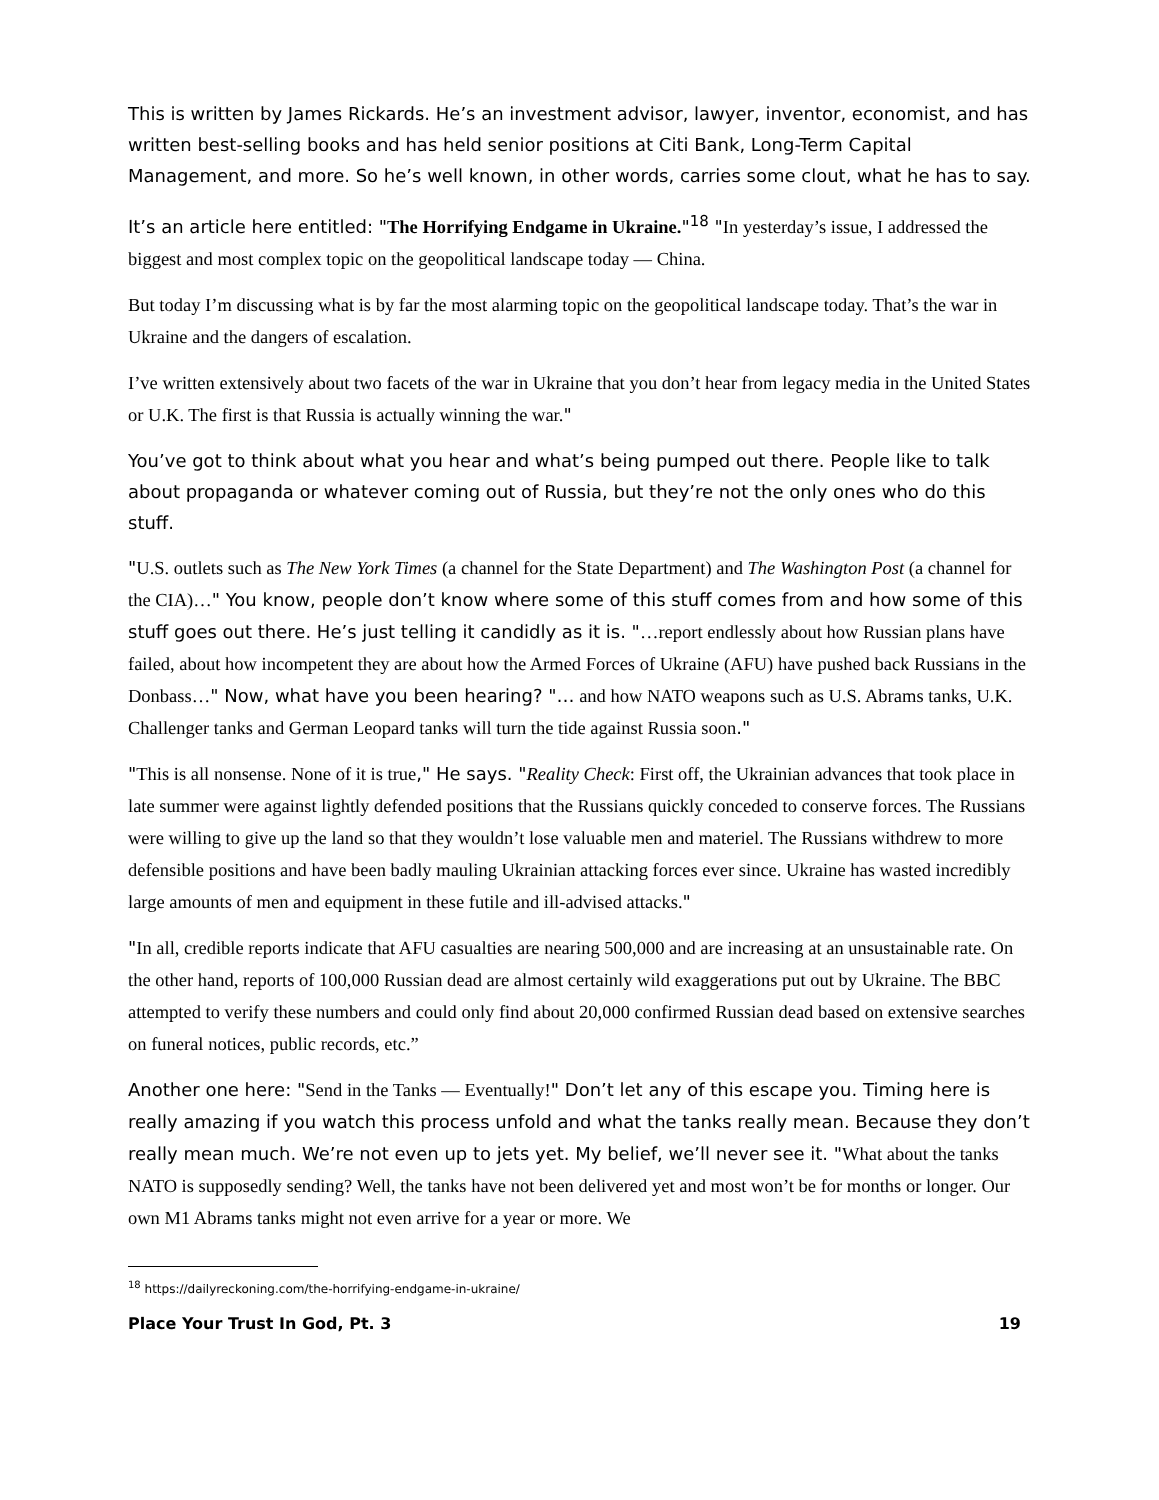This is written by James Rickards. He’s an investment advisor, lawyer, inventor, economist, and has written best-selling books and has held senior positions at Citi Bank, Long-Term Capital Management, and more. So he’s well known, in other words, carries some clout, what he has to say.
It’s an article here entitled: "The Horrifying Endgame in Ukraine."<sup>18</sup> "In yesterday’s issue, I addressed the biggest and most complex topic on the geopolitical landscape today — China.
But today I’m discussing what is by far the most alarming topic on the geopolitical landscape today. That’s the war in Ukraine and the dangers of escalation.
I’ve written extensively about two facets of the war in Ukraine that you don’t hear from legacy media in the United States or U.K. The first is that Russia is actually winning the war."
You’ve got to think about what you hear and what’s being pumped out there. People like to talk about propaganda or whatever coming out of Russia, but they’re not the only ones who do this stuff.
"U.S. outlets such as The New York Times (a channel for the State Department) and The Washington Post (a channel for the CIA)…" You know, people don’t know where some of this stuff comes from and how some of this stuff goes out there. He’s just telling it candidly as it is. "…report endlessly about how Russian plans have failed, about how incompetent they are about how the Armed Forces of Ukraine (AFU) have pushed back Russians in the Donbass…" Now, what have you been hearing? "… and how NATO weapons such as U.S. Abrams tanks, U.K. Challenger tanks and German Leopard tanks will turn the tide against Russia soon."
"This is all nonsense. None of it is true," He says. "Reality Check: First off, the Ukrainian advances that took place in late summer were against lightly defended positions that the Russians quickly conceded to conserve forces. The Russians were willing to give up the land so that they wouldn’t lose valuable men and materiel. The Russians withdrew to more defensible positions and have been badly mauling Ukrainian attacking forces ever since. Ukraine has wasted incredibly large amounts of men and equipment in these futile and ill-advised attacks."
"In all, credible reports indicate that AFU casualties are nearing 500,000 and are increasing at an unsustainable rate. On the other hand, reports of 100,000 Russian dead are almost certainly wild exaggerations put out by Ukraine. The BBC attempted to verify these numbers and could only find about 20,000 confirmed Russian dead based on extensive searches on funeral notices, public records, etc.”
Another one here: "Send in the Tanks — Eventually!" Don’t let any of this escape you. Timing here is really amazing if you watch this process unfold and what the tanks really mean. Because they don’t really mean much. We’re not even up to jets yet. My belief, we’ll never see it. "What about the tanks NATO is supposedly sending? Well, the tanks have not been delivered yet and most won’t be for months or longer. Our own M1 Abrams tanks might not even arrive for a year or more. We
<sup>18</sup> https://dailyreckoning.com/the-horrifying-endgame-in-ukraine/
Place Your Trust In God, Pt. 3 19